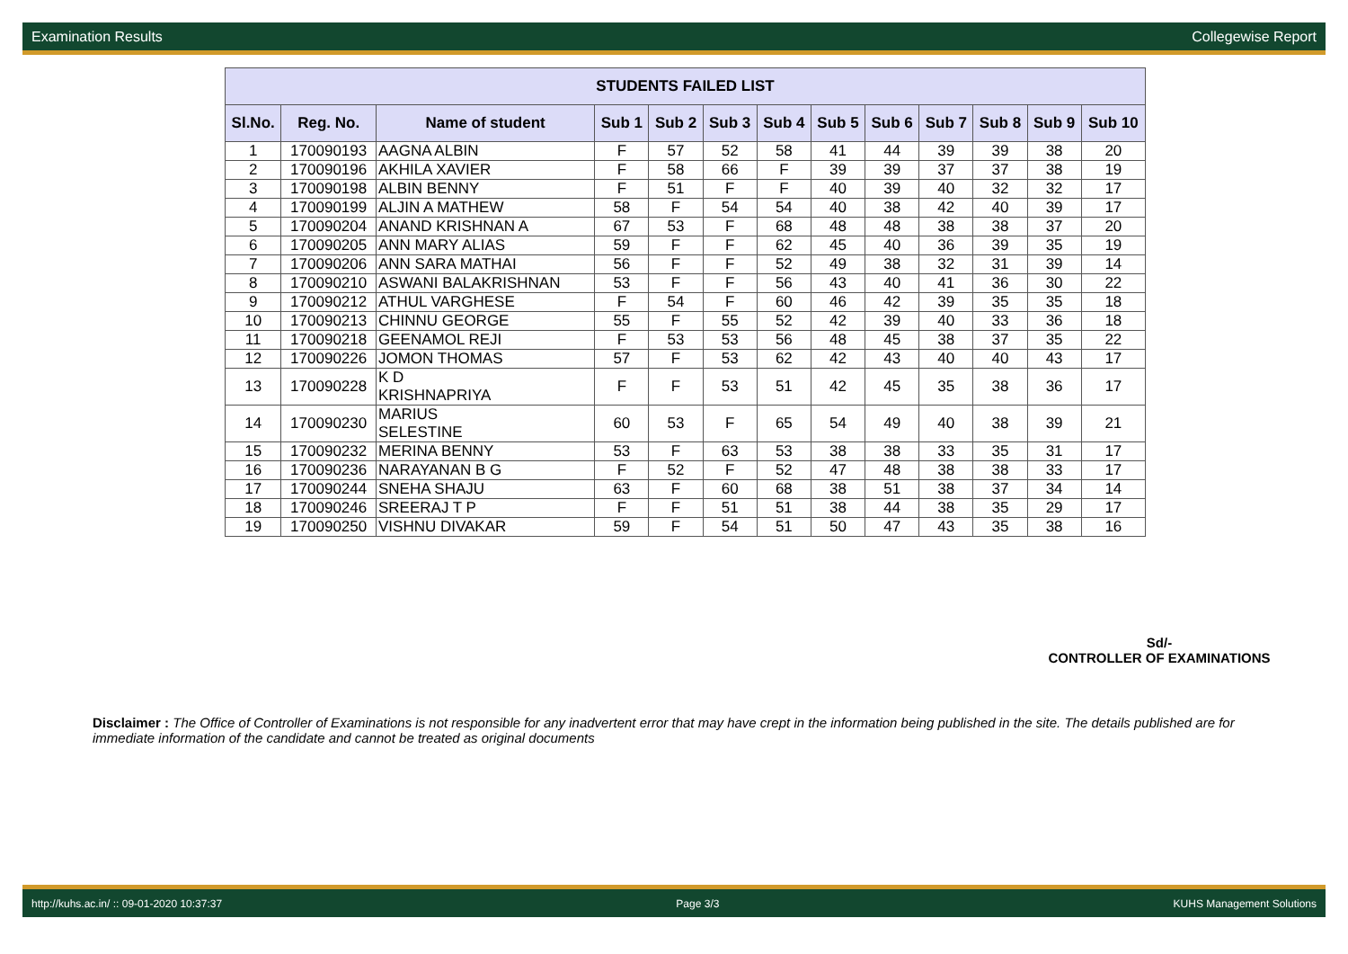Examination Results Collegewise Report
| STUDENTS FAILED LIST | | | | | | | | | | | | |
| --- | --- | --- | --- | --- | --- | --- | --- | --- | --- | --- | --- | --- |
| Sl.No. | Reg. No. | Name of student | Sub 1 | Sub 2 | Sub 3 | Sub 4 | Sub 5 | Sub 6 | Sub 7 | Sub 8 | Sub 9 | Sub 10 |
| 1 | 170090193 | AAGNA ALBIN | F | 57 | 52 | 58 | 41 | 44 | 39 | 39 | 38 | 20 |
| 2 | 170090196 | AKHILA XAVIER | F | 58 | 66 | F | 39 | 39 | 37 | 37 | 38 | 19 |
| 3 | 170090198 | ALBIN BENNY | F | 51 | F | F | 40 | 39 | 40 | 32 | 32 | 17 |
| 4 | 170090199 | ALJIN A MATHEW | 58 | F | 54 | 54 | 40 | 38 | 42 | 40 | 39 | 17 |
| 5 | 170090204 | ANAND KRISHNAN A | 67 | 53 | F | 68 | 48 | 48 | 38 | 38 | 37 | 20 |
| 6 | 170090205 | ANN MARY ALIAS | 59 | F | F | 62 | 45 | 40 | 36 | 39 | 35 | 19 |
| 7 | 170090206 | ANN SARA MATHAI | 56 | F | F | 52 | 49 | 38 | 32 | 31 | 39 | 14 |
| 8 | 170090210 | ASWANI BALAKRISHNAN | 53 | F | F | 56 | 43 | 40 | 41 | 36 | 30 | 22 |
| 9 | 170090212 | ATHUL VARGHESE | F | 54 | F | 60 | 46 | 42 | 39 | 35 | 35 | 18 |
| 10 | 170090213 | CHINNU GEORGE | 55 | F | 55 | 52 | 42 | 39 | 40 | 33 | 36 | 18 |
| 11 | 170090218 | GEENAMOL REJI | F | 53 | 53 | 56 | 48 | 45 | 38 | 37 | 35 | 22 |
| 12 | 170090226 | JOMON THOMAS | 57 | F | 53 | 62 | 42 | 43 | 40 | 40 | 43 | 17 |
| 13 | 170090228 | K D KRISHNAPRIYA | F | F | 53 | 51 | 42 | 45 | 35 | 38 | 36 | 17 |
| 14 | 170090230 | MARIUS SELESTINE | 60 | 53 | F | 65 | 54 | 49 | 40 | 38 | 39 | 21 |
| 15 | 170090232 | MERINA BENNY | 53 | F | 63 | 53 | 38 | 38 | 33 | 35 | 31 | 17 |
| 16 | 170090236 | NARAYANAN B G | F | 52 | F | 52 | 47 | 48 | 38 | 38 | 33 | 17 |
| 17 | 170090244 | SNEHA SHAJU | 63 | F | 60 | 68 | 38 | 51 | 38 | 37 | 34 | 14 |
| 18 | 170090246 | SREERAJ T P | F | F | 51 | 51 | 38 | 44 | 38 | 35 | 29 | 17 |
| 19 | 170090250 | VISHNU DIVAKAR | 59 | F | 54 | 51 | 50 | 47 | 43 | 35 | 38 | 16 |
Sd/-
CONTROLLER OF EXAMINATIONS
Disclaimer : The Office of Controller of Examinations is not responsible for any inadvertent error that may have crept in the information being published in the site. The details published are for immediate information of the candidate and cannot be treated as original documents
http://kuhs.ac.in/ :: 09-01-2020 10:37:37 Page 3/3 KUHS Management Solutions